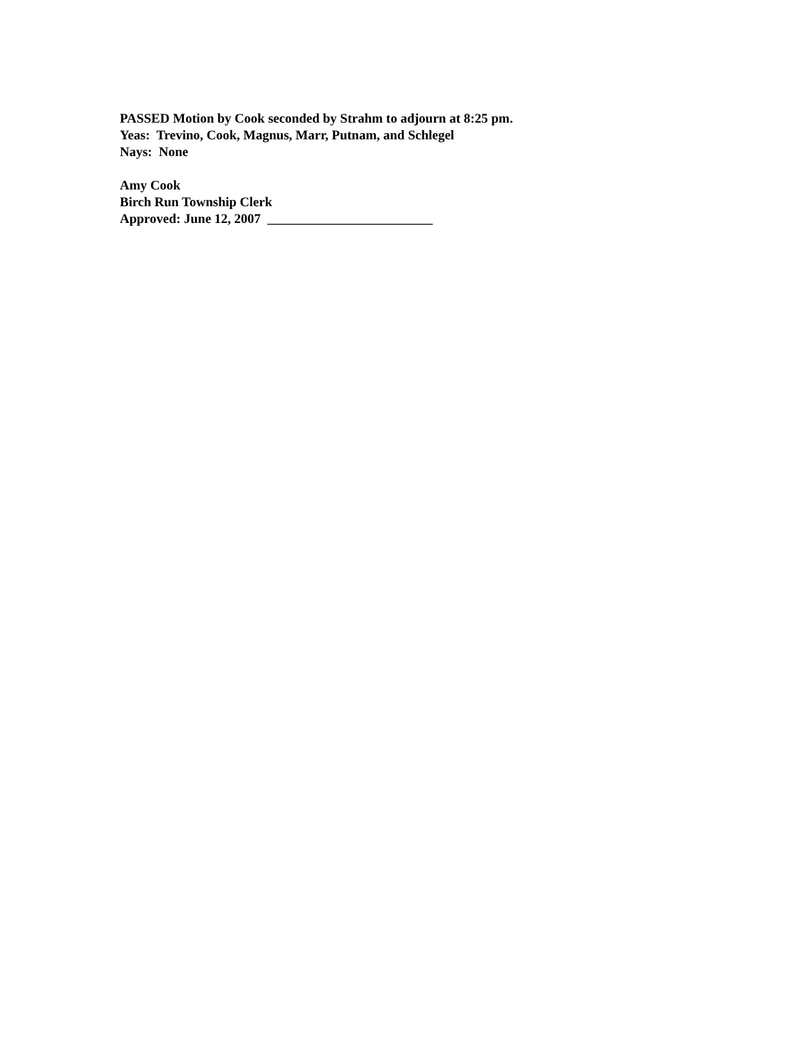PASSED Motion by Cook seconded by Strahm to adjourn at 8:25 pm.
Yeas: Trevino, Cook, Magnus, Marr, Putnam, and Schlegel
Nays: None
Amy Cook
Birch Run Township Clerk
Approved: June 12, 2007 _________________________